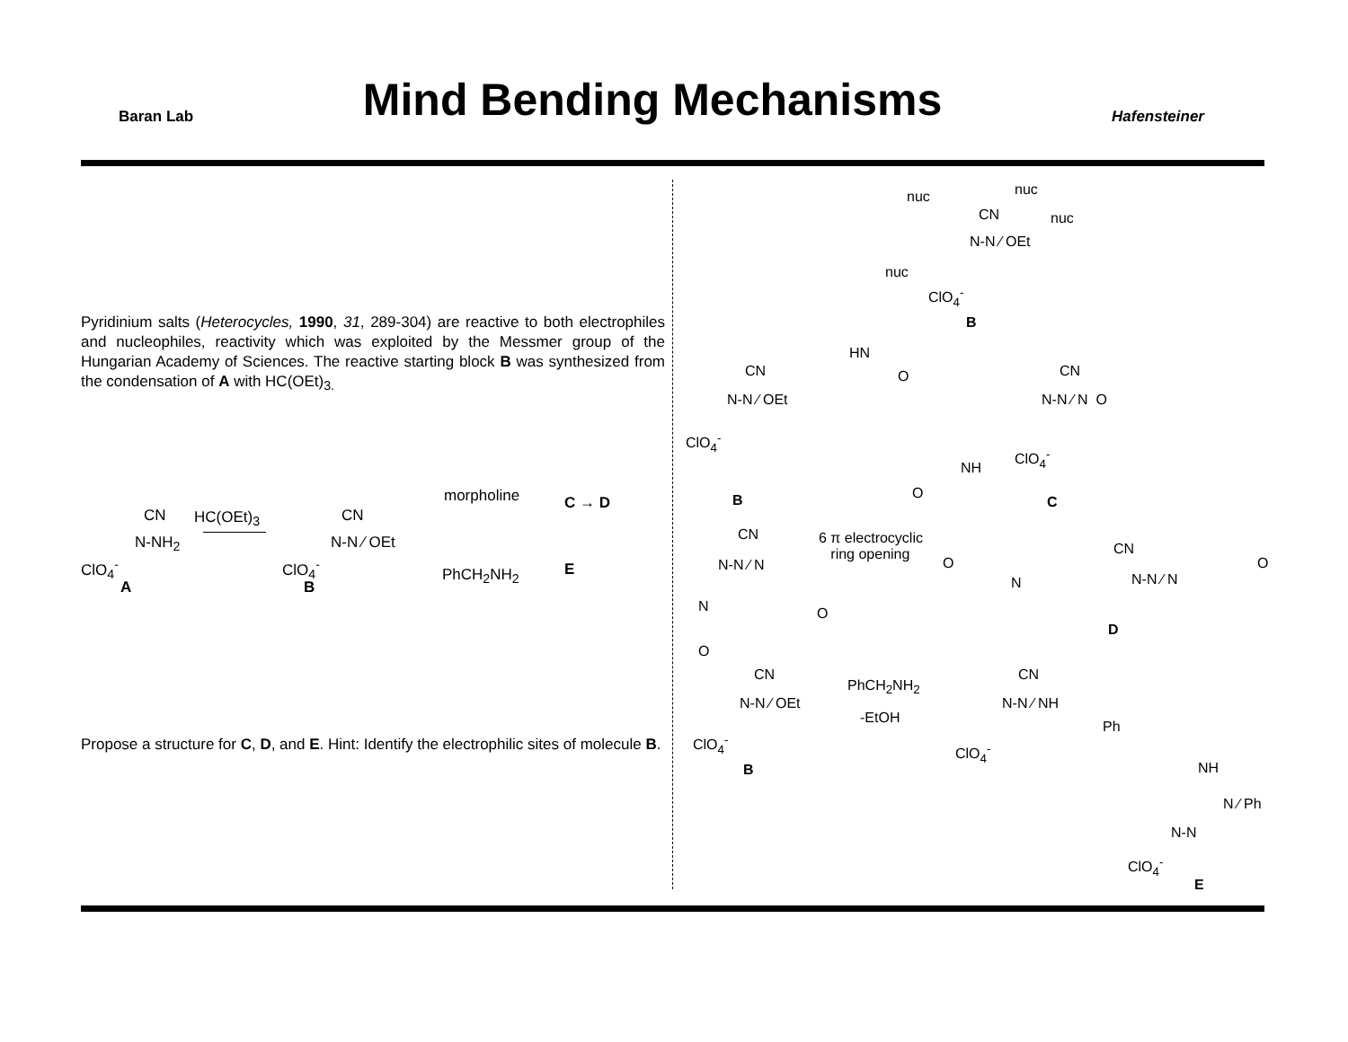Baran Lab
Mind Bending Mechanisms
Hafensteiner
Pyridinium salts (Heterocycles, 1990, 31, 289-304) are reactive to both electrophiles and nucleophiles, reactivity which was exploited by the Messmer group of the Hungarian Academy of Sciences. The reactive starting block B was synthesized from the condensation of A with HC(OEt)<sub>3.</sub>
CN
N-NH<sub>2</sub>
ClO<sub>4</sub><sup>-</sup>
A
HC(OEt)<sub>3</sub> CN
N-N ⁄ OEt
ClO<sub>4</sub><sup>-</sup>
B
morpholine C → D
PhCH<sub>2</sub>NH<sub>2</sub> E
Propose a structure for C, D, and E. Hint: Identify the electrophilic sites of molecule B.
nuc nuc
nuc CN
N-N ⁄ OEt
nuc
ClO<sub>4</sub><sup>-</sup>
B
CN
N-N ⁄ OEt
ClO<sub>4</sub><sup>-</sup>
HN
O CN
N-N ⁄ N O
ClO<sub>4</sub><sup>-</sup>
NH
O B C
CN
N-N ⁄ N
N
O
O
6 π electrocyclic
ring opening O
CN
N N-N ⁄ N
O
D
CN
N-N ⁄ OEt
ClO<sub>4</sub><sup>-</sup>
B
PhCH<sub>2</sub>NH<sub>2</sub>
-EtOH
CN
N-N ⁄ NH
Ph
ClO<sub>4</sub><sup>-</sup>
NH
N ⁄ Ph
N-N
ClO<sub>4</sub><sup>-</sup>
E